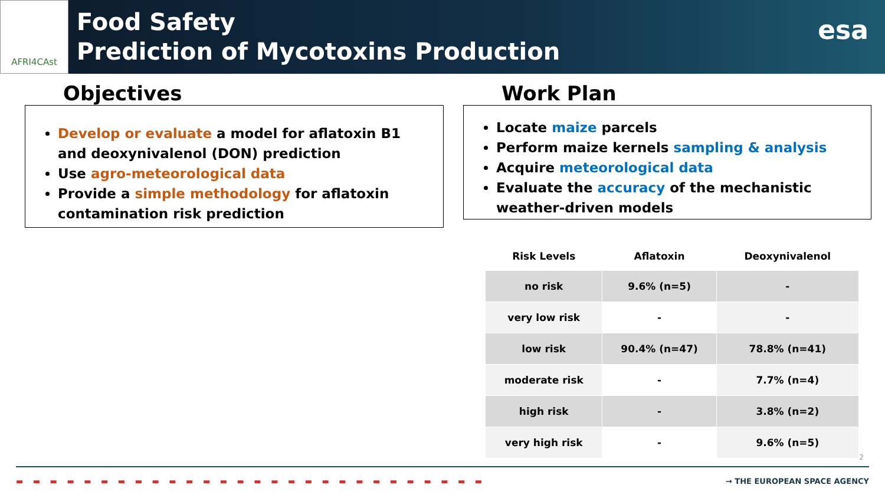AFRI4CAst
Food Safety
Prediction of Mycotoxins Production
esa
Objectives
Develop or evaluate a model for aflatoxin B1 and deoxynivalenol (DON) prediction
Use agro-meteorological data
Provide a simple methodology for aflatoxin contamination risk prediction
Work Plan
Locate maize parcels
Perform maize kernels sampling & analysis
Acquire meteorological data
Evaluate the accuracy of the mechanistic weather-driven models
| Risk Levels | Aflatoxin | Deoxynivalenol |
| --- | --- | --- |
| no risk | 9.6% (n=5) | - |
| very low risk | - | - |
| low risk | 90.4% (n=47) | 78.8% (n=41) |
| moderate risk | - | 7.7% (n=4) |
| high risk | - | 3.8% (n=2) |
| very high risk | - | 9.6% (n=5) |
2
▬ ▬ ▬ ▬ ▬ ▬ ▬ ▬ ▬ ▬ ▬ ▬ ▬ ▬ ▬ ▬ ▬ ▬ ▬ ▬ ▬ ▬ ▬ ▬ ▬ ▬ ▬ ▬ → THE EUROPEAN SPACE AGENCY